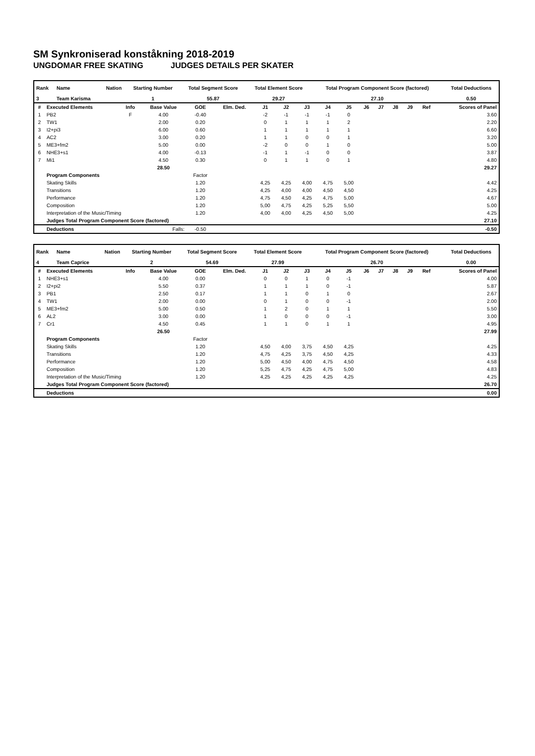SM Synkroniserad konståkning 2018-2019
UNGDOMAR FREE SKATING JUDGES DETAILS PER SKATER
| Rank | Name | Nation | Starting Number | Total Segment Score | Total Element Score | Total Program Component Score (factored) | Total Deductions |
| --- | --- | --- | --- | --- | --- | --- | --- |
| 3 | Team Karisma | | 1 | 55.87 | 29.27 | 27.10 | 0.50 |
| # | Executed Elements | Info | Base Value | GOE | Elm. Ded. | J1 | J2 | J3 | J4 | J5 | J6 | J7 | J8 | J9 | Ref | Scores of Panel |
| --- | --- | --- | --- | --- | --- | --- | --- | --- | --- | --- | --- | --- | --- | --- | --- | --- |
| 1 | PB2 | F | 4.00 | -0.40 | | -2 | -1 | -1 | -1 | 0 | | | | | | 3.60 |
| 2 | TW1 | | 2.00 | 0.20 | | 0 | 1 | 1 | 1 | 2 | | | | | | 2.20 |
| 3 | I2+pi3 | | 6.00 | 0.60 | | 1 | 1 | 1 | 1 | 1 | | | | | | 6.60 |
| 4 | AC2 | | 3.00 | 0.20 | | 1 | 1 | 0 | 0 | 1 | | | | | | 3.20 |
| 5 | ME3+fm2 | | 5.00 | 0.00 | | -2 | 0 | 0 | 1 | 0 | | | | | | 5.00 |
| 6 | NHE3+s1 | | 4.00 | -0.13 | | -1 | 1 | -1 | 0 | 0 | | | | | | 3.87 |
| 7 | Mi1 | | 4.50 | 0.30 | | 0 | 1 | 1 | 0 | 1 | | | | | | 4.80 |
| | | | 28.50 | | | | | | | | | | | | | 29.27 |
| | Program Components | | | Factor | | | | | | | | | | | | |
| | Skating Skills | | | 1.20 | | 4,25 | 4,25 | 4,00 | 4,75 | 5,00 | | | | | | 4.42 |
| | Transitions | | | 1.20 | | 4,25 | 4,00 | 4,00 | 4,50 | 4,50 | | | | | | 4.25 |
| | Performance | | | 1.20 | | 4,75 | 4,50 | 4,25 | 4,75 | 5,00 | | | | | | 4.67 |
| | Composition | | | 1.20 | | 5,00 | 4,75 | 4,25 | 5,25 | 5,50 | | | | | | 5.00 |
| | Interpretation of the Music/Timing | | | 1.20 | | 4,00 | 4,00 | 4,25 | 4,50 | 5,00 | | | | | | 4.25 |
| | Judges Total Program Component Score (factored) | | | | | | | | | | | | | | | 27.10 |
| | Deductions | Falls: | | -0.50 | | | | | | | | | | | | -0.50 |
| Rank | Name | Nation | Starting Number | Total Segment Score | Total Element Score | Total Program Component Score (factored) | Total Deductions |
| --- | --- | --- | --- | --- | --- | --- | --- |
| 4 | Team Caprice | | 2 | 54.69 | 27.99 | 26.70 | 0.00 |
| # | Executed Elements | Info | Base Value | GOE | Elm. Ded. | J1 | J2 | J3 | J4 | J5 | J6 | J7 | J8 | J9 | Ref | Scores of Panel |
| --- | --- | --- | --- | --- | --- | --- | --- | --- | --- | --- | --- | --- | --- | --- | --- | --- |
| 1 | NHE3+s1 | | 4.00 | 0.00 | | 0 | 0 | 1 | 0 | -1 | | | | | | 4.00 |
| 2 | I2+pi2 | | 5.50 | 0.37 | | 1 | 1 | 1 | 0 | -1 | | | | | | 5.87 |
| 3 | PB1 | | 2.50 | 0.17 | | 1 | 1 | 0 | 1 | 0 | | | | | | 2.67 |
| 4 | TW1 | | 2.00 | 0.00 | | 0 | 1 | 0 | 0 | -1 | | | | | | 2.00 |
| 5 | ME3+fm2 | | 5.00 | 0.50 | | 1 | 2 | 0 | 1 | 1 | | | | | | 5.50 |
| 6 | AL2 | | 3.00 | 0.00 | | 1 | 0 | 0 | 0 | -1 | | | | | | 3.00 |
| 7 | Cr1 | | 4.50 | 0.45 | | 1 | 1 | 0 | 1 | 1 | | | | | | 4.95 |
| | | | 26.50 | | | | | | | | | | | | | 27.99 |
| | Program Components | | | Factor | | | | | | | | | | | | |
| | Skating Skills | | | 1.20 | | 4,50 | 4,00 | 3,75 | 4,50 | 4,25 | | | | | | 4.25 |
| | Transitions | | | 1.20 | | 4,75 | 4,25 | 3,75 | 4,50 | 4,25 | | | | | | 4.33 |
| | Performance | | | 1.20 | | 5,00 | 4,50 | 4,00 | 4,75 | 4,50 | | | | | | 4.58 |
| | Composition | | | 1.20 | | 5,25 | 4,75 | 4,25 | 4,75 | 5,00 | | | | | | 4.83 |
| | Interpretation of the Music/Timing | | | 1.20 | | 4,25 | 4,25 | 4,25 | 4,25 | 4,25 | | | | | | 4.25 |
| | Judges Total Program Component Score (factored) | | | | | | | | | | | | | | | 26.70 |
| | Deductions | | | | | | | | | | | | | | | 0.00 |